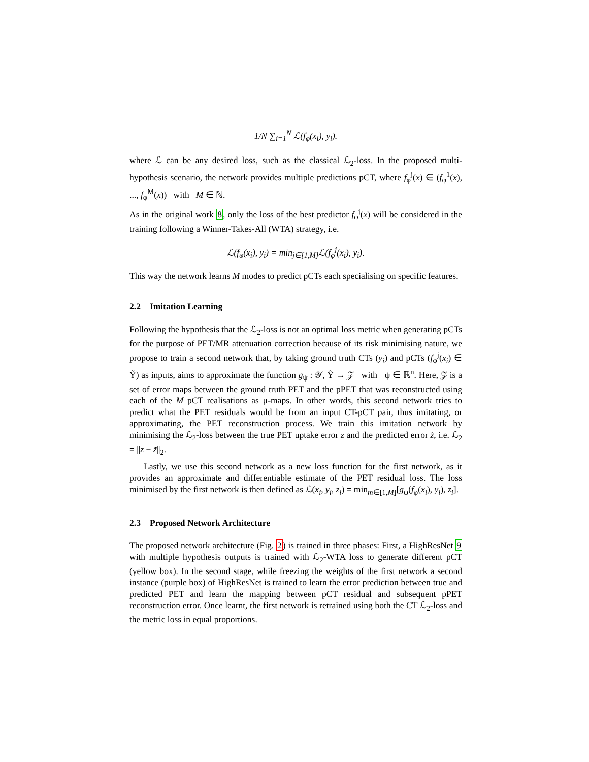1/N ∑<sub>i=1</sub><sup>N</sup> ℒ(f<sub>φ</sub>(x<sub>i</sub>), y<sub>i</sub>).
where ℒ can be any desired loss, such as the classical ℒ<sub>2</sub>-loss. In the proposed multi-hypothesis scenario, the network provides multiple predictions pCT, where f<sub>φ</sub><sup>j</sup>(x) ∈ (f<sub>φ</sub><sup>1</sup>(x), ..., f<sub>φ</sub><sup>M</sup>(x)) with M ∈ ℕ.
As in the original work 8, only the loss of the best predictor f<sub>φ</sub><sup>j</sup>(x) will be considered in the training following a Winner-Takes-All (WTA) strategy, i.e.
ℒ(f<sub>φ</sub>(x<sub>i</sub>), y<sub>i</sub>) = min<sub>j∈[1,M]</sub>ℒ(f<sub>φ</sub><sup>j</sup>(x<sub>i</sub>), y<sub>i</sub>).
This way the network learns M modes to predict pCTs each specialising on specific features.
2.2 Imitation Learning
Following the hypothesis that the ℒ<sub>2</sub>-loss is not an optimal loss metric when generating pCTs for the purpose of PET/MR attenuation correction because of its risk minimising nature, we propose to train a second network that, by taking ground truth CTs (y<sub>i</sub>) and pCTs (f<sub>φ</sub><sup>j</sup>(x<sub>i</sub>) ∈ Ỹ) as inputs, aims to approximate the function g<sub>ψ</sub> : 𝒴, Ỹ → 𝒵 with ψ ∈ ℝ<sup>n</sup>. Here, 𝒵 is a set of error maps between the ground truth PET and the pPET that was reconstructed using each of the M pCT realisations as μ-maps. In other words, this second network tries to predict what the PET residuals would be from an input CT-pCT pair, thus imitating, or approximating, the PET reconstruction process. We train this imitation network by minimising the ℒ<sub>2</sub>-loss between the true PET uptake error z and the predicted error z̃, i.e. ℒ<sub>2</sub> = ||z − z̃||<sub>2</sub>.
Lastly, we use this second network as a new loss function for the first network, as it provides an approximate and differentiable estimate of the PET residual loss. The loss minimised by the first network is then defined as ℒ(x<sub>i</sub>, y<sub>i</sub>, z<sub>i</sub>) = min<sub>m∈[1,M]</sub>[g<sub>ψ</sub>(f<sub>φ</sub>(x<sub>i</sub>), y<sub>i</sub>), z<sub>i</sub>].
2.3 Proposed Network Architecture
The proposed network architecture (Fig. 2) is trained in three phases: First, a HighResNet 9 with multiple hypothesis outputs is trained with ℒ<sub>2</sub>-WTA loss to generate different pCT (yellow box). In the second stage, while freezing the weights of the first network a second instance (purple box) of HighResNet is trained to learn the error prediction between true and predicted PET and learn the mapping between pCT residual and subsequent pPET reconstruction error. Once learnt, the first network is retrained using both the CT ℒ<sub>2</sub>-loss and the metric loss in equal proportions.